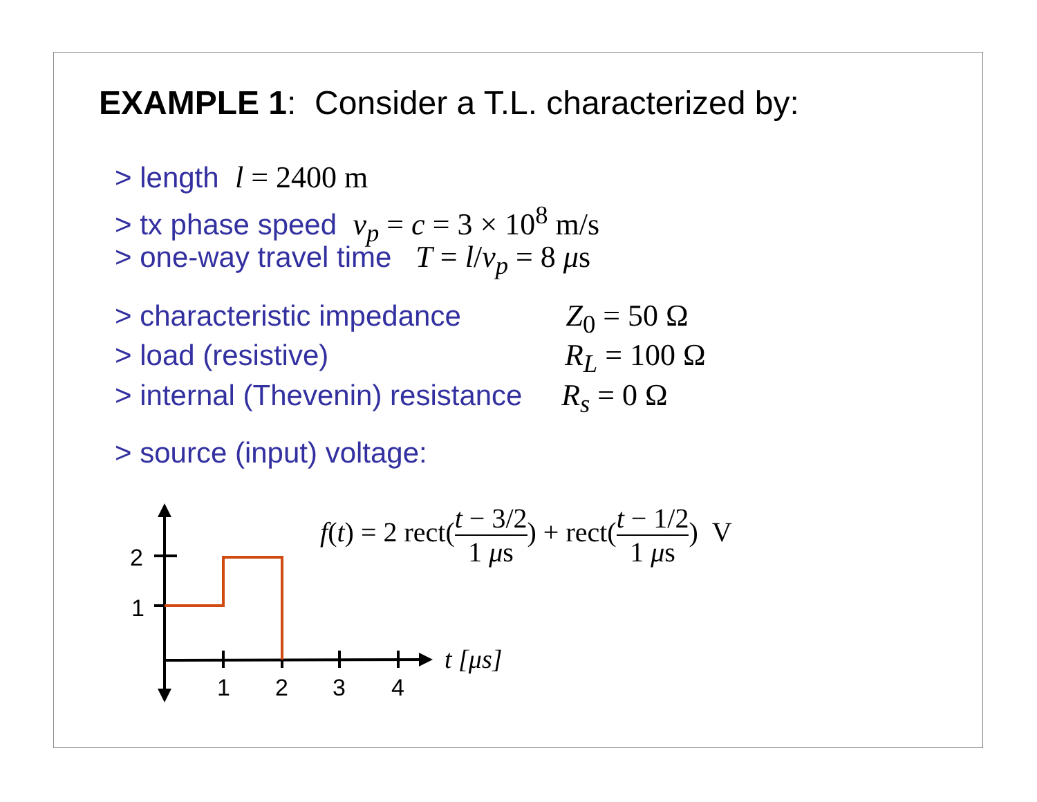EXAMPLE 1: Consider a T.L. characterized by:
> length l = 2400 m
> tx phase speed v<sub>p</sub> = c = 3 × 10<sup>8</sup> m/s
> one-way travel time T = l/v<sub>p</sub> = 8 μs
> characteristic impedance Z<sub>0</sub> = 50 Ω
> load (resistive) R<sub>L</sub> = 100 Ω
> internal (Thevenin) resistance R<sub>s</sub> = 0 Ω
> source (input) voltage:
f(t) = 2 rect(t − 3/2 1 μs) + rect(t − 1/2 1 μs) V
2
1
1
2
3
4
t [μs]